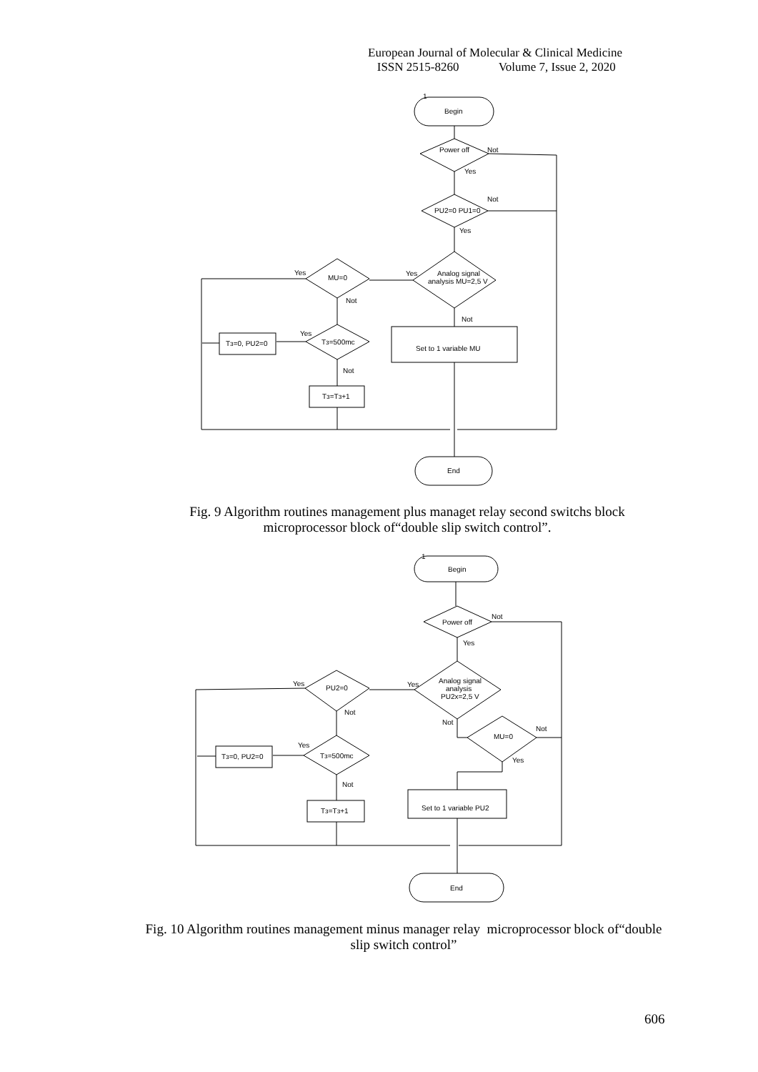European Journal of Molecular & Clinical Medicine
ISSN 2515-8260 Volume 7, Issue 2, 2020
Begin
1
Power off
Not
Yes
PU2=0 PU1=0
Not
Yes
Analog signal
analysis MU=2,5 V
Yes
MU=0
Yes
Not
Not
Set to 1 variable MU
Tз=500mc
Yes
Not
Tз=0, PU2=0
Tз=Tз+1
End
Fig. 9 Algorithm routines management plus managet relay second switchs block microprocessor block of“double slip switch control”.
Begin
1
Power off
Not
Yes
Analog signal
analysis
PU2x=2,5 V
Yes
PU2=0
Yes
Not
Not
MU=0
Not
Yes
Set to 1 variable PU2
Tз=500mc
Yes
Not
Tз=0, PU2=0
Tз=Tз+1
End
Fig. 10 Algorithm routines management minus manager relay microprocessor block of“double slip switch control”
606